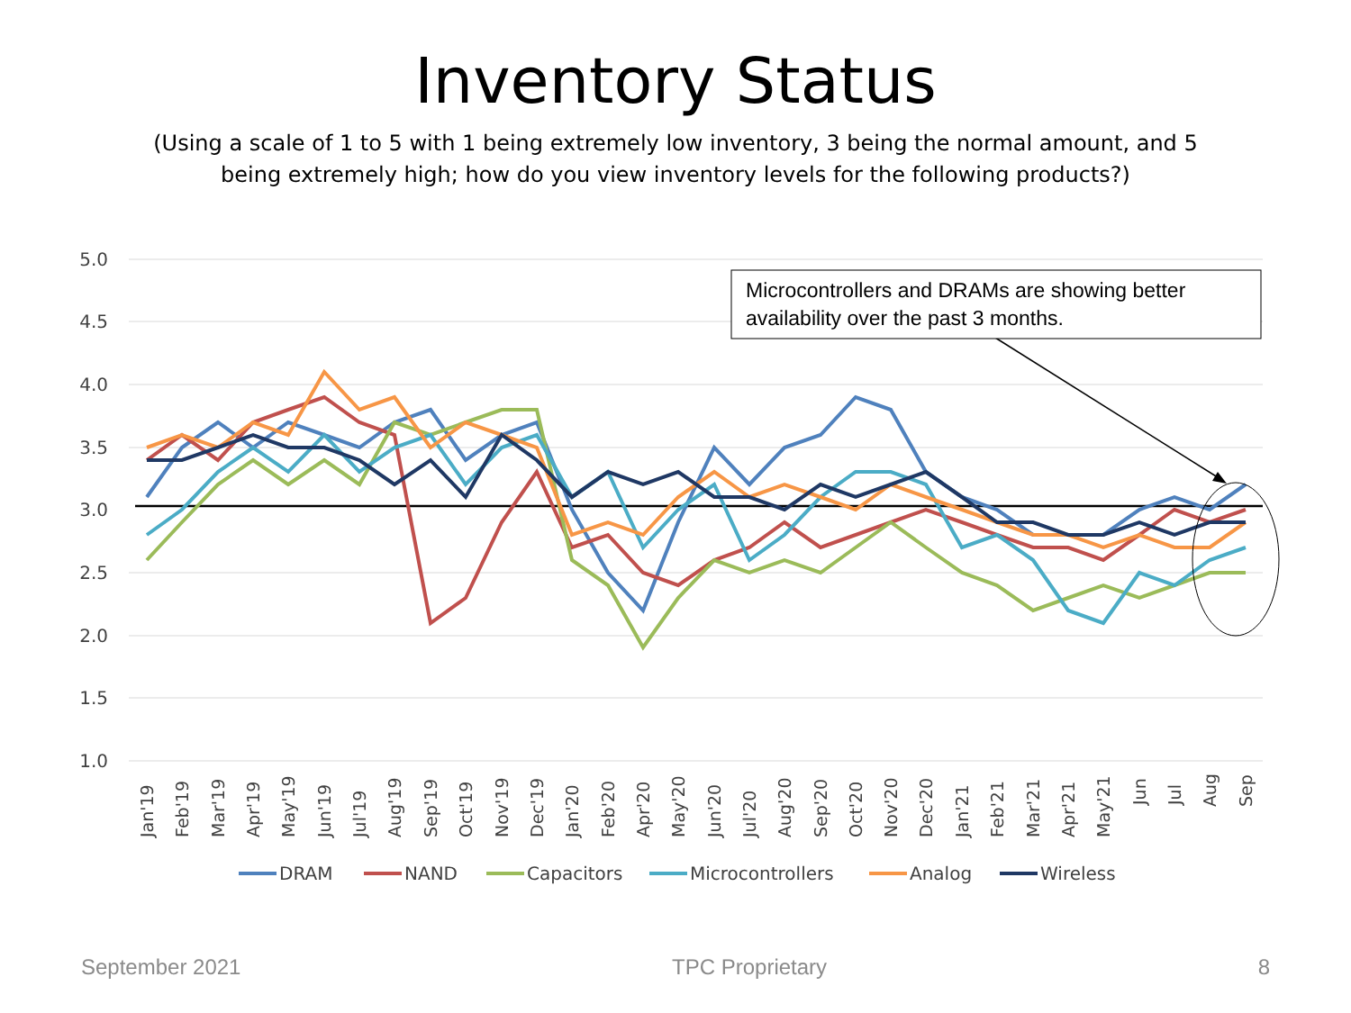Inventory Status
(Using a scale of 1 to 5 with 1 being extremely low inventory, 3 being the normal amount, and 5 being extremely high; how do you view inventory levels for the following products?)
5.0
4.5
4.0
3.5
3.0
2.5
2.0
1.5
1.0
Microcontrollers and DRAMs are showing better
availability over the past 3 months.
Jan'19
Feb'19
Mar'19
Apr'19
May'19
Jun'19
Jul'19
Aug'19
Sep'19
Oct'19
Nov'19
Dec'19
Jan'20
Feb'20
Apr'20
May'20
Jun'20
Jul'20
Aug'20
Sep'20
Oct'20
Nov'20
Dec'20
Jan'21
Feb'21
Mar'21
Apr'21
May'21
Jun
Jul
Aug
Sep
DRAM
NAND
Capacitors
Microcontrollers
Analog
Wireless
September 2021 TPC Proprietary 8